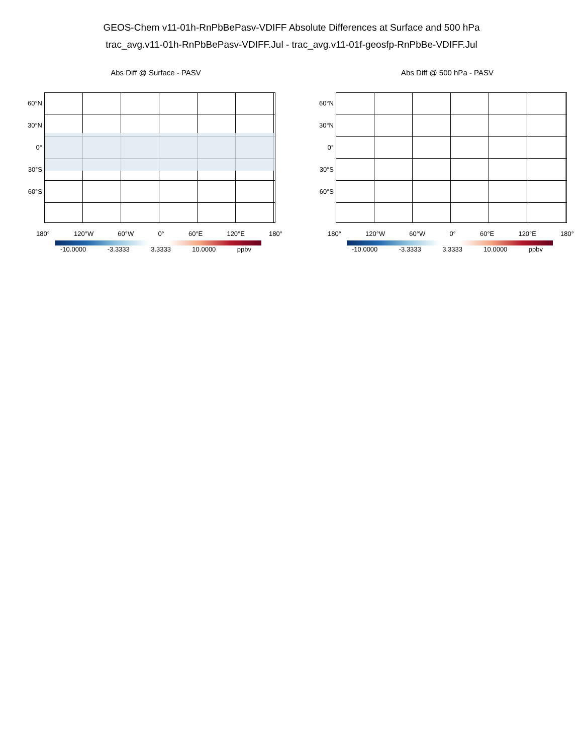GEOS-Chem v11-01h-RnPbBePasv-VDIFF Absolute Differences at Surface and 500 hPa
trac_avg.v11-01h-RnPbBePasv-VDIFF.Jul - trac_avg.v11-01f-geosfp-RnPbBe-VDIFF.Jul
Abs Diff @ Surface - PASV
60°N
30°N
0°
30°S
60°S
180° 120°W 60°W 0° 60°E 120°E 180°
-10.0000 -3.3333 3.3333 10.0000 ppbv
Abs Diff @ 500 hPa - PASV
60°N
30°N
0°
30°S
60°S
180° 120°W 60°W 0° 60°E 120°E 180°
-10.0000 -3.3333 3.3333 10.0000 ppbv